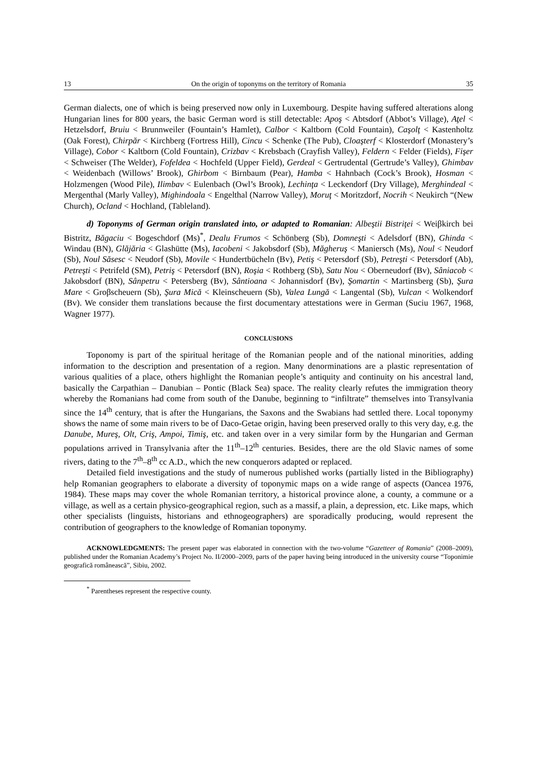13 On the origin of toponyms on the territory of Romania 35
German dialects, one of which is being preserved now only in Luxembourg. Despite having suffered alterations along Hungarian lines for 800 years, the basic German word is still detectable: Apoş < Abtsdorf (Abbot’s Village), Aţel < Hetzelsdorf, Bruiu < Brunnweiler (Fountain’s Hamlet), Calbor < Kaltborn (Cold Fountain), Caşolţ < Kastenholtz (Oak Forest), Chirpăr < Kirchberg (Fortress Hill), Cincu < Schenke (The Pub), Cloaşterf < Klosterdorf (Monastery’s Village), Cobor < Kaltborn (Cold Fountain), Crizbav < Krebsbach (Crayfish Valley), Feldern < Felder (Fields), Fişer < Schweiser (The Welder), Fofeldea < Hochfeld (Upper Field), Gerdeal < Gertrudental (Gertrude’s Valley), Ghimbav < Weidenbach (Willows’ Brook), Ghirbom < Birnbaum (Pear), Hamba < Hahnbach (Cock’s Brook), Hosman < Holzmengen (Wood Pile), Ilimbav < Eulenbach (Owl’s Brook), Lechinţa < Leckendorf (Dry Village), Merghindeal < Mergenthal (Marly Valley), Mighindoala < Engelthal (Narrow Valley), Moruţ < Moritzdorf, Nocrih < Neukirch “(New Church), Ocland < Hochland, (Tableland).
d) Toponyms of German origin translated into, or adapted to Romanian: Albeştii Bistriţei < Weiβkirch bei Bistritz, Băgaciu < Bogeschdorf (Ms)<sup>*</sup>, Dealu Frumos < Schönberg (Sb), Domneşti < Adelsdorf (BN), Ghinda < Windau (BN), Glăjăria < Glashütte (Ms), Iacobeni < Jakobsdorf (Sb), Măgheruş < Maniersch (Ms), Noul < Neudorf (Sb), Noul Săsesc < Neudorf (Sb), Movile < Hundertbücheln (Bv), Petiş < Petersdorf (Sb), Petreşti < Petersdorf (Ab), Petreşti < Petrifeld (SM), Petriş < Petersdorf (BN), Roşia < Rothberg (Sb), Satu Nou < Oberneudorf (Bv), Sâniacob < Jakobsdorf (BN), Sânpetru < Petersberg (Bv), Sântioana < Johannisdorf (Bv), Şomartin < Martinsberg (Sb), Şura Mare < Groβscheuern (Sb), Şura Mică < Kleinscheuern (Sb), Valea Lungă < Langental (Sb), Vulcan < Wolkendorf (Bv). We consider them translations because the first documentary attestations were in German (Suciu 1967, 1968, Wagner 1977).
CONCLUSIONS
Toponomy is part of the spiritual heritage of the Romanian people and of the national minorities, adding information to the description and presentation of a region. Many denorminations are a plastic representation of various qualities of a place, others highlight the Romanian people’s antiquity and continuity on his ancestral land, basically the Carpathian – Danubian – Pontic (Black Sea) space. The reality clearly refutes the immigration theory whereby the Romanians had come from south of the Danube, beginning to “infiltrate” themselves into Transylvania since the 14<sup>th</sup> century, that is after the Hungarians, the Saxons and the Swabians had settled there. Local toponymy shows the name of some main rivers to be of Daco-Getae origin, having been preserved orally to this very day, e.g. the Danube, Mureş, Olt, Criş, Ampoi, Timiş, etc. and taken over in a very similar form by the Hungarian and German populations arrived in Transylvania after the 11<sup>th</sup>–12<sup>th</sup> centuries. Besides, there are the old Slavic names of some rivers, dating to the 7<sup>th</sup>–8<sup>th</sup> cc A.D., which the new conquerors adapted or replaced.
Detailed field investigations and the study of numerous published works (partially listed in the Bibliography) help Romanian geographers to elaborate a diversity of toponymic maps on a wide range of aspects (Oancea 1976, 1984). These maps may cover the whole Romanian territory, a historical province alone, a county, a commune or a village, as well as a certain physico-geographical region, such as a massif, a plain, a depression, etc. Like maps, which other specialists (linguists, historians and ethnogeographers) are sporadically producing, would represent the contribution of geographers to the knowledge of Romanian toponymy.
ACKNOWLEDGMENTS: The present paper was elaborated in connection with the two-volume “Gazetteer of Romania” (2008–2009), published under the Romanian Academy’s Project No. II/2000–2009, parts of the paper having being introduced in the university course “Toponimie geografică românească”, Sibiu, 2002.
<sup>*</sup> Parentheses represent the respective county.